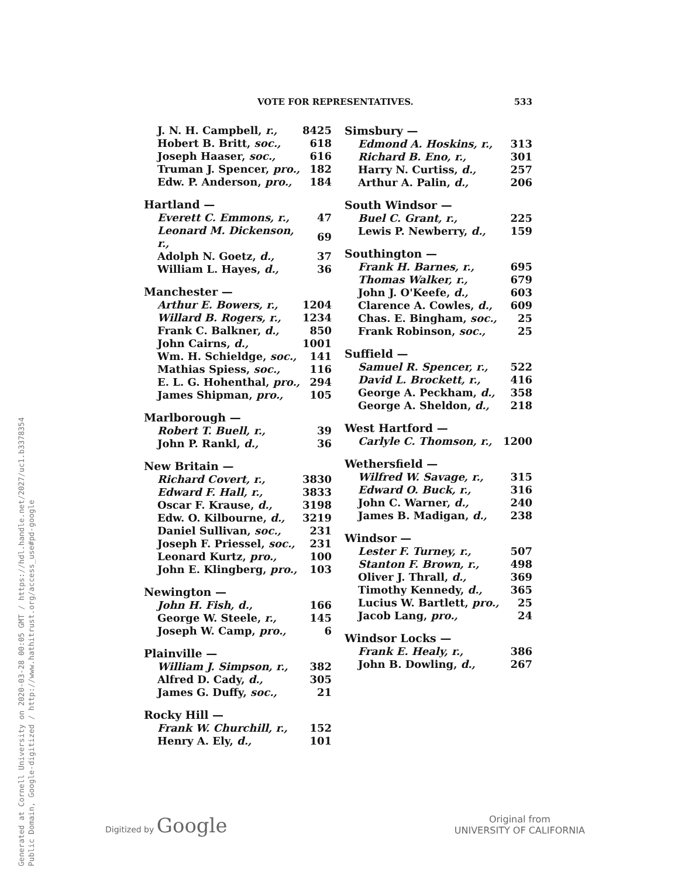VOTE FOR REPRESENTATIVES. 533
| J. N. H. Campbell, r., | 8425 |
| Hobert B. Britt, soc., | 618 |
| Joseph Haaser, soc., | 616 |
| Truman J. Spencer, pro., | 182 |
| Edw. P. Anderson, pro., | 184 |
| Hartland — | |
| Everett C. Emmons, r., | 47 |
| Leonard M. Dickenson, r., | 69 |
| Adolph N. Goetz, d., | 37 |
| William L. Hayes, d., | 36 |
| Manchester — | |
| Arthur E. Bowers, r., | 1204 |
| Willard B. Rogers, r., | 1234 |
| Frank C. Balkner, d., | 850 |
| John Cairns, d., | 1001 |
| Wm. H. Schieldge, soc., | 141 |
| Mathias Spiess, soc., | 116 |
| E. L. G. Hohenthal, pro., | 294 |
| James Shipman, pro., | 105 |
| Marlborough — | |
| Robert T. Buell, r., | 39 |
| John P. Rankl, d., | 36 |
| New Britain — | |
| Richard Covert, r., | 3830 |
| Edward F. Hall, r., | 3833 |
| Oscar F. Krause, d., | 3198 |
| Edw. O. Kilbourne, d., | 3219 |
| Daniel Sullivan, soc., | 231 |
| Joseph F. Priessel, soc., | 231 |
| Leonard Kurtz, pro., | 100 |
| John E. Klingberg, pro., | 103 |
| Newington — | |
| John H. Fish, d., | 166 |
| George W. Steele, r., | 145 |
| Joseph W. Camp, pro., | 6 |
| Plainville — | |
| William J. Simpson, r., | 382 |
| Alfred D. Cady, d., | 305 |
| James G. Duffy, soc., | 21 |
| Rocky Hill — | |
| Frank W. Churchill, r., | 152 |
| Henry A. Ely, d., | 101 |
| Simsbury — | |
| --- | --- |
| Edmond A. Hoskins, r., | 313 |
| Richard B. Eno, r., | 301 |
| Harry N. Curtiss, d., | 257 |
| Arthur A. Palin, d., | 206 |
| South Windsor — | |
| Buel C. Grant, r., | 225 |
| Lewis P. Newberry, d., | 159 |
| Southington — | |
| Frank H. Barnes, r., | 695 |
| Thomas Walker, r., | 679 |
| John J. O'Keefe, d., | 603 |
| Clarence A. Cowles, d., | 609 |
| Chas. E. Bingham, soc., | 25 |
| Frank Robinson, soc., | 25 |
| Suffield — | |
| Samuel R. Spencer, r., | 522 |
| David L. Brockett, r., | 416 |
| George A. Peckham, d., | 358 |
| George A. Sheldon, d., | 218 |
| West Hartford — | |
| Carlyle C. Thomson, r., | 1200 |
| Wethersfield — | |
| Wilfred W. Savage, r., | 315 |
| Edward O. Buck, r., | 316 |
| John C. Warner, d., | 240 |
| James B. Madigan, d., | 238 |
| Windsor — | |
| Lester F. Turney, r., | 507 |
| Stanton F. Brown, r., | 498 |
| Oliver J. Thrall, d., | 369 |
| Timothy Kennedy, d., | 365 |
| Lucius W. Bartlett, pro., | 25 |
| Jacob Lang, pro., | 24 |
| Windsor Locks — | |
| Frank E. Healy, r., | 386 |
| John B. Dowling, d., | 267 |
Digitized by Google Original from
UNIVERSITY OF CALIFORNIA
Generated at Cornell University on 2020-03-28 00:05 GMT / https://hdl.handle.net/2027/uc1.b3378354
Public Domain, Google-digitized / http://www.hathitrust.org/access_use#pd-google